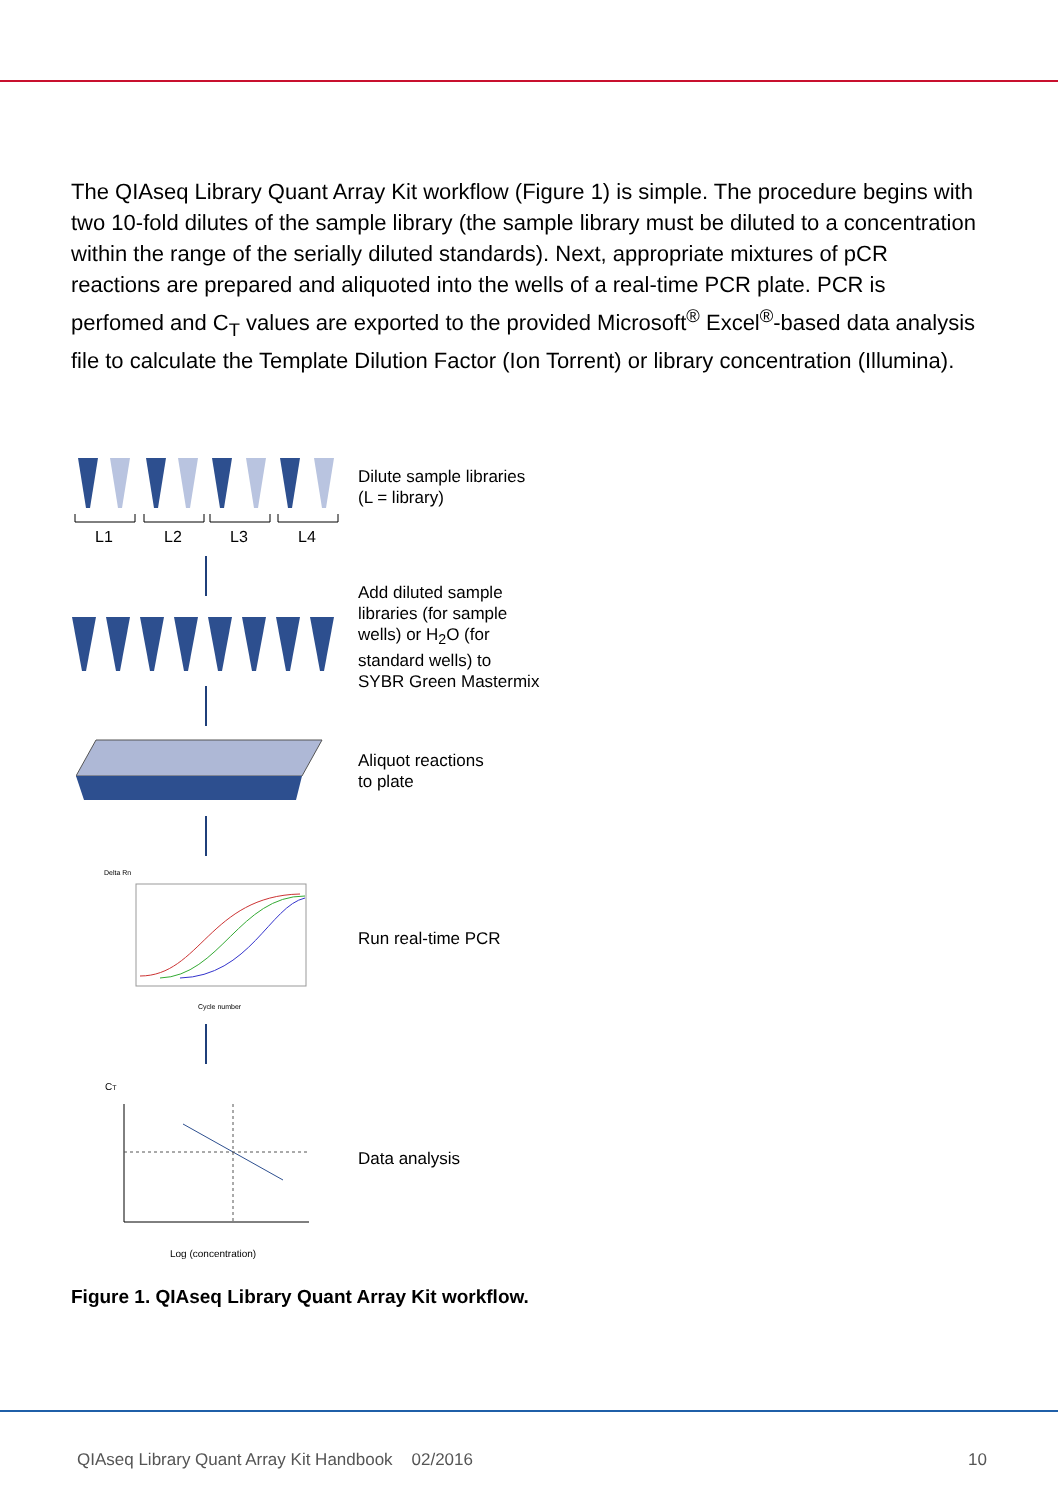The QIAseq Library Quant Array Kit workflow (Figure 1) is simple. The procedure begins with two 10-fold dilutes of the sample library (the sample library must be diluted to a concentration within the range of the serially diluted standards). Next, appropriate mixtures of pCR reactions are prepared and aliquoted into the wells of a real-time PCR plate. PCR is perfomed and C<sub>T</sub> values are exported to the provided Microsoft<sup>®</sup> Excel<sup>®</sup>-based data analysis file to calculate the Template Dilution Factor (Ion Torrent) or library concentration (Illumina).
L1
L2
L3
L4
Dilute sample libraries
(L = library)
Add diluted sample
libraries (for sample
wells) or H<sub>2</sub>O (for
standard wells) to
SYBR Green Mastermix
Aliquot reactions
to plate
Delta Rn
Cycle number
Run real-time PCR
CT
Log (concentration)
Data analysis
Figure 1. QIAseq Library Quant Array Kit workflow.
QIAseq Library Quant Array Kit Handbook 02/2016 10